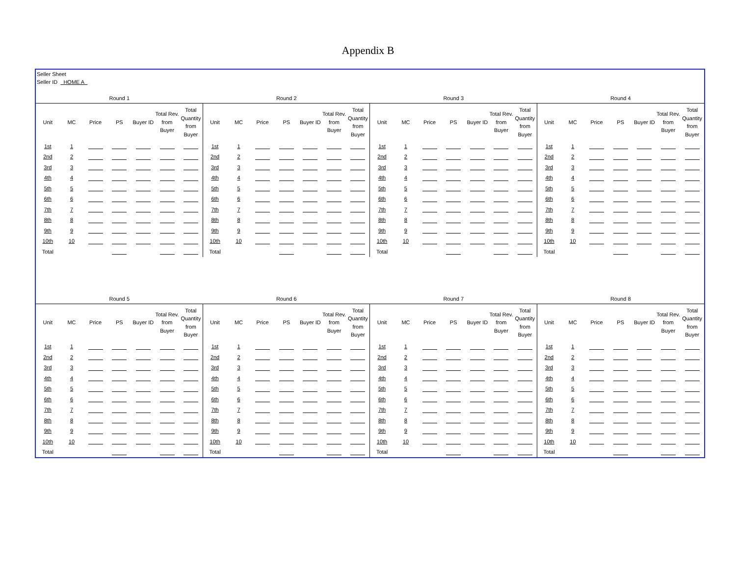Appendix B
Seller Sheet
Seller ID HOME A
| Round 1 | | | | | | | Round 2 | | | | | | | Round 3 | | | | | | | Round 4 | | | | | | |
| Unit | MC | Price | PS | Buyer ID | Total Rev. from Buyer | Total Quantity from Buyer | Unit | MC | Price | PS | Buyer ID | Total Rev. from Buyer | Total Quantity from Buyer | Unit | MC | Price | PS | Buyer ID | Total Rev. from Buyer | Total Quantity from Buyer | Unit | MC | Price | PS | Buyer ID | Total Rev. from Buyer | Total Quantity from Buyer |
| 1st | 1 | | | | | | 1st | 1 | | | | | | 1st | 1 | | | | | | 1st | 1 | | | | | |
| 2nd | 2 | | | | | | 2nd | 2 | | | | | | 2nd | 2 | | | | | | 2nd | 2 | | | | | |
| 3rd | 3 | | | | | | 3rd | 3 | | | | | | 3rd | 3 | | | | | | 3rd | 3 | | | | | |
| 4th | 4 | | | | | | 4th | 4 | | | | | | 4th | 4 | | | | | | 4th | 4 | | | | | |
| 5th | 5 | | | | | | 5th | 5 | | | | | | 5th | 5 | | | | | | 5th | 5 | | | | | |
| 6th | 6 | | | | | | 6th | 6 | | | | | | 6th | 6 | | | | | | 6th | 6 | | | | | |
| 7th | 7 | | | | | | 7th | 7 | | | | | | 7th | 7 | | | | | | 7th | 7 | | | | | |
| 8th | 8 | | | | | | 8th | 8 | | | | | | 8th | 8 | | | | | | 8th | 8 | | | | | |
| 9th | 9 | | | | | | 9th | 9 | | | | | | 9th | 9 | | | | | | 9th | 9 | | | | | |
| 10th | 10 | | | | | | 10th | 10 | | | | | | 10th | 10 | | | | | | 10th | 10 | | | | | |
| Total | | | | | | | Total | | | | | | | Total | | | | | | | Total | | | | | | |
| Round 5 | | | | | | | Round 6 | | | | | | | Round 7 | | | | | | | Round 8 | | | | | | |
| Unit | MC | Price | PS | Buyer ID | Total Rev. from Buyer | Total Quantity from Buyer | Unit | MC | Price | PS | Buyer ID | Total Rev. from Buyer | Total Quantity from Buyer | Unit | MC | Price | PS | Buyer ID | Total Rev. from Buyer | Total Quantity from Buyer | Unit | MC | Price | PS | Buyer ID | Total Rev. from Buyer | Total Quantity from Buyer |
| 1st | 1 | | | | | | 1st | 1 | | | | | | 1st | 1 | | | | | | 1st | 1 | | | | | |
| 2nd | 2 | | | | | | 2nd | 2 | | | | | | 2nd | 2 | | | | | | 2nd | 2 | | | | | |
| 3rd | 3 | | | | | | 3rd | 3 | | | | | | 3rd | 3 | | | | | | 3rd | 3 | | | | | |
| 4th | 4 | | | | | | 4th | 4 | | | | | | 4th | 4 | | | | | | 4th | 4 | | | | | |
| 5th | 5 | | | | | | 5th | 5 | | | | | | 5th | 5 | | | | | | 5th | 5 | | | | | |
| 6th | 6 | | | | | | 6th | 6 | | | | | | 6th | 6 | | | | | | 6th | 6 | | | | | |
| 7th | 7 | | | | | | 7th | 7 | | | | | | 7th | 7 | | | | | | 7th | 7 | | | | | |
| 8th | 8 | | | | | | 8th | 8 | | | | | | 8th | 8 | | | | | | 8th | 8 | | | | | |
| 9th | 9 | | | | | | 9th | 9 | | | | | | 9th | 9 | | | | | | 9th | 9 | | | | | |
| 10th | 10 | | | | | | 10th | 10 | | | | | | 10th | 10 | | | | | | 10th | 10 | | | | | |
| Total | | | | | | | Total | | | | | | | Total | | | | | | | Total | | | | | | |